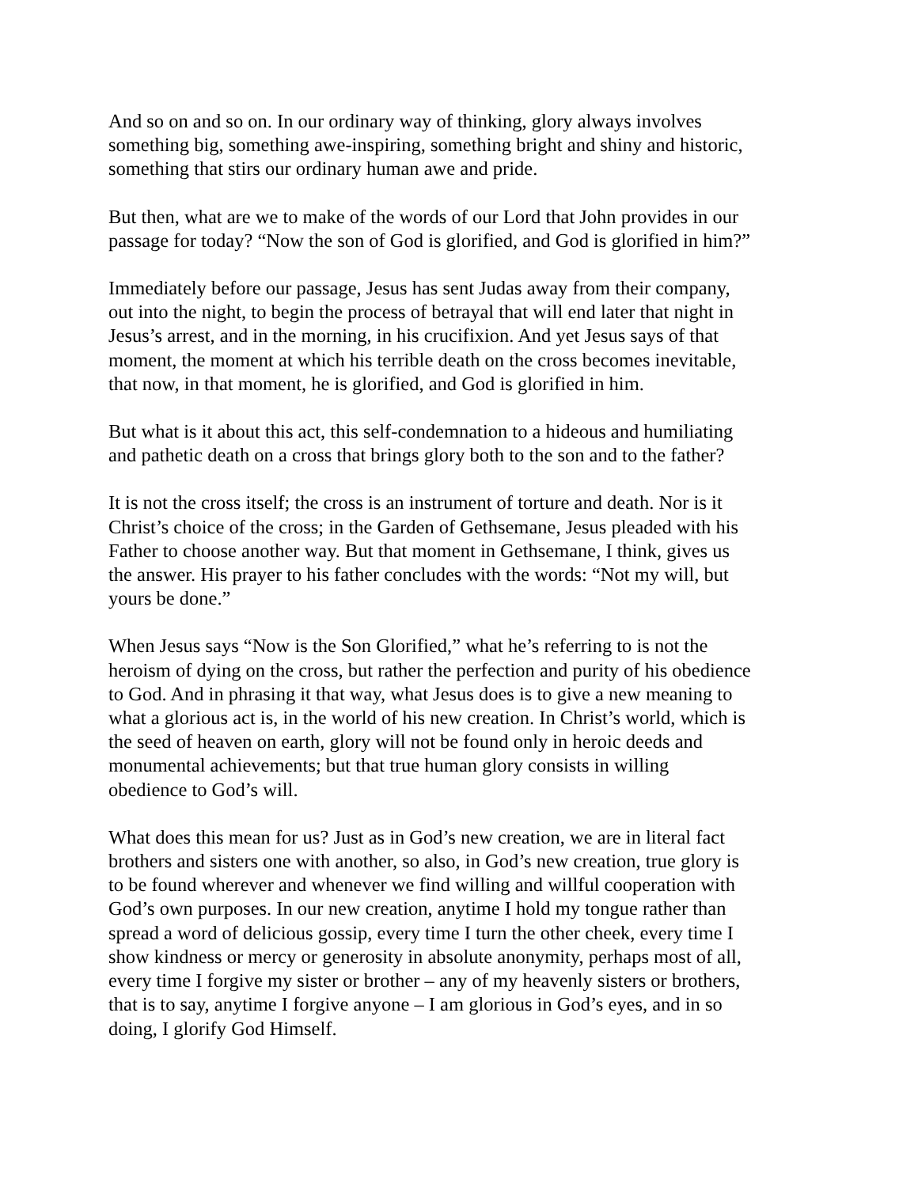And so on and so on. In our ordinary way of thinking, glory always involves something big, something awe-inspiring, something bright and shiny and historic, something that stirs our ordinary human awe and pride.
But then, what are we to make of the words of our Lord that John provides in our passage for today? “Now the son of God is glorified, and God is glorified in him?”
Immediately before our passage, Jesus has sent Judas away from their company, out into the night, to begin the process of betrayal that will end later that night in Jesus’s arrest, and in the morning, in his crucifixion. And yet Jesus says of that moment, the moment at which his terrible death on the cross becomes inevitable, that now, in that moment, he is glorified, and God is glorified in him.
But what is it about this act, this self-condemnation to a hideous and humiliating and pathetic death on a cross that brings glory both to the son and to the father?
It is not the cross itself; the cross is an instrument of torture and death. Nor is it Christ’s choice of the cross; in the Garden of Gethsemane, Jesus pleaded with his Father to choose another way. But that moment in Gethsemane, I think, gives us the answer. His prayer to his father concludes with the words: “Not my will, but yours be done.”
When Jesus says “Now is the Son Glorified,” what he’s referring to is not the heroism of dying on the cross, but rather the perfection and purity of his obedience to God. And in phrasing it that way, what Jesus does is to give a new meaning to what a glorious act is, in the world of his new creation. In Christ’s world, which is the seed of heaven on earth, glory will not be found only in heroic deeds and monumental achievements; but that true human glory consists in willing obedience to God’s will.
What does this mean for us? Just as in God’s new creation, we are in literal fact brothers and sisters one with another, so also, in God’s new creation, true glory is to be found wherever and whenever we find willing and willful cooperation with God’s own purposes. In our new creation, anytime I hold my tongue rather than spread a word of delicious gossip, every time I turn the other cheek, every time I show kindness or mercy or generosity in absolute anonymity, perhaps most of all, every time I forgive my sister or brother – any of my heavenly sisters or brothers, that is to say, anytime I forgive anyone – I am glorious in God’s eyes, and in so doing, I glorify God Himself.